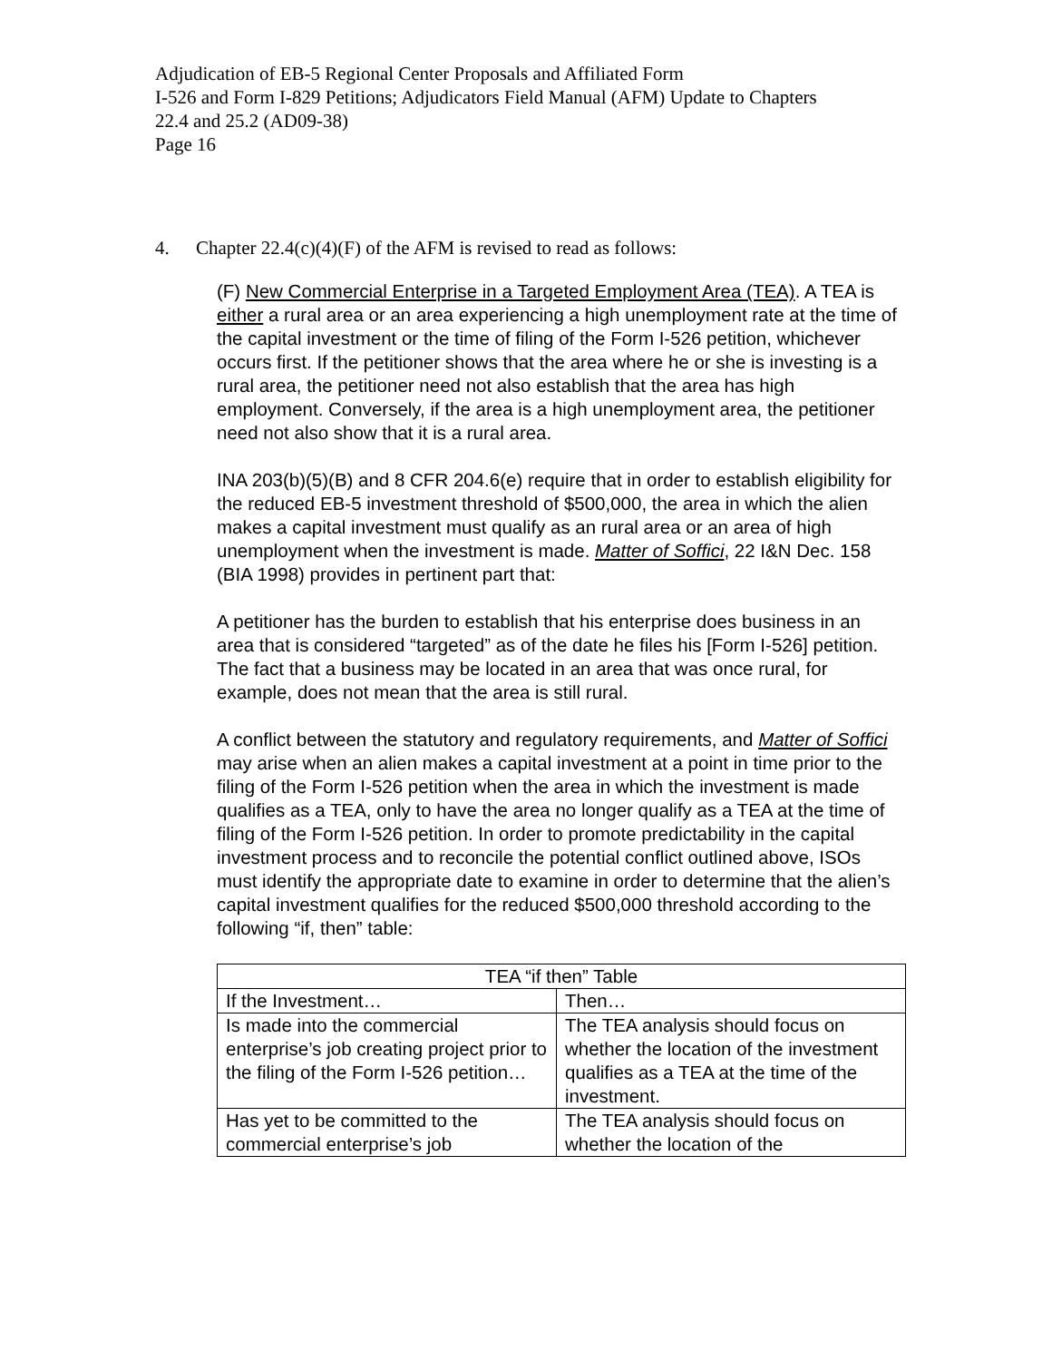Adjudication of EB-5 Regional Center Proposals and Affiliated Form
I-526 and Form I-829 Petitions; Adjudicators Field Manual (AFM) Update to Chapters
22.4 and 25.2 (AD09-38)
Page 16
4. Chapter 22.4(c)(4)(F) of the AFM is revised to read as follows:
(F) New Commercial Enterprise in a Targeted Employment Area (TEA). A TEA is either a rural area or an area experiencing a high unemployment rate at the time of the capital investment or the time of filing of the Form I-526 petition, whichever occurs first. If the petitioner shows that the area where he or she is investing is a rural area, the petitioner need not also establish that the area has high employment. Conversely, if the area is a high unemployment area, the petitioner need not also show that it is a rural area.
INA 203(b)(5)(B) and 8 CFR 204.6(e) require that in order to establish eligibility for the reduced EB-5 investment threshold of $500,000, the area in which the alien makes a capital investment must qualify as an rural area or an area of high unemployment when the investment is made. Matter of Soffici, 22 I&N Dec. 158 (BIA 1998) provides in pertinent part that:
A petitioner has the burden to establish that his enterprise does business in an area that is considered “targeted” as of the date he files his [Form I-526] petition. The fact that a business may be located in an area that was once rural, for example, does not mean that the area is still rural.
A conflict between the statutory and regulatory requirements, and Matter of Soffici may arise when an alien makes a capital investment at a point in time prior to the filing of the Form I-526 petition when the area in which the investment is made qualifies as a TEA, only to have the area no longer qualify as a TEA at the time of filing of the Form I-526 petition. In order to promote predictability in the capital investment process and to reconcile the potential conflict outlined above, ISOs must identify the appropriate date to examine in order to determine that the alien’s capital investment qualifies for the reduced $500,000 threshold according to the following “if, then” table:
| TEA “if then” Table | |
| --- | --- |
| If the Investment… | Then… |
| Is made into the commercial enterprise’s job creating project prior to the filing of the Form I-526 petition… | The TEA analysis should focus on whether the location of the investment qualifies as a TEA at the time of the investment. |
| Has yet to be committed to the commercial enterprise’s job | The TEA analysis should focus on whether the location of the |